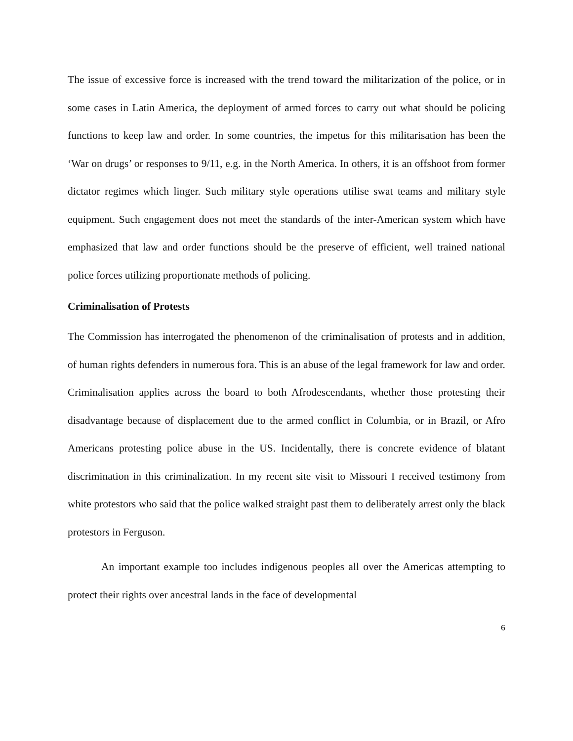The issue of excessive force is increased with the trend toward the militarization of the police, or in some cases in Latin America, the deployment of armed forces to carry out what should be policing functions to keep law and order. In some countries, the impetus for this militarisation has been the ‘War on drugs’ or responses to 9/11, e.g. in the North America. In others, it is an offshoot from former dictator regimes which linger. Such military style operations utilise swat teams and military style equipment. Such engagement does not meet the standards of the inter-American system which have emphasized that law and order functions should be the preserve of efficient, well trained national police forces utilizing proportionate methods of policing.
Criminalisation of Protests
The Commission has interrogated the phenomenon of the criminalisation of protests and in addition, of human rights defenders in numerous fora. This is an abuse of the legal framework for law and order. Criminalisation applies across the board to both Afrodescendants, whether those protesting their disadvantage because of displacement due to the armed conflict in Columbia, or in Brazil, or Afro Americans protesting police abuse in the US. Incidentally, there is concrete evidence of blatant discrimination in this criminalization. In my recent site visit to Missouri I received testimony from white protestors who said that the police walked straight past them to deliberately arrest only the black protestors in Ferguson.
An important example too includes indigenous peoples all over the Americas attempting to protect their rights over ancestral lands in the face of developmental
6